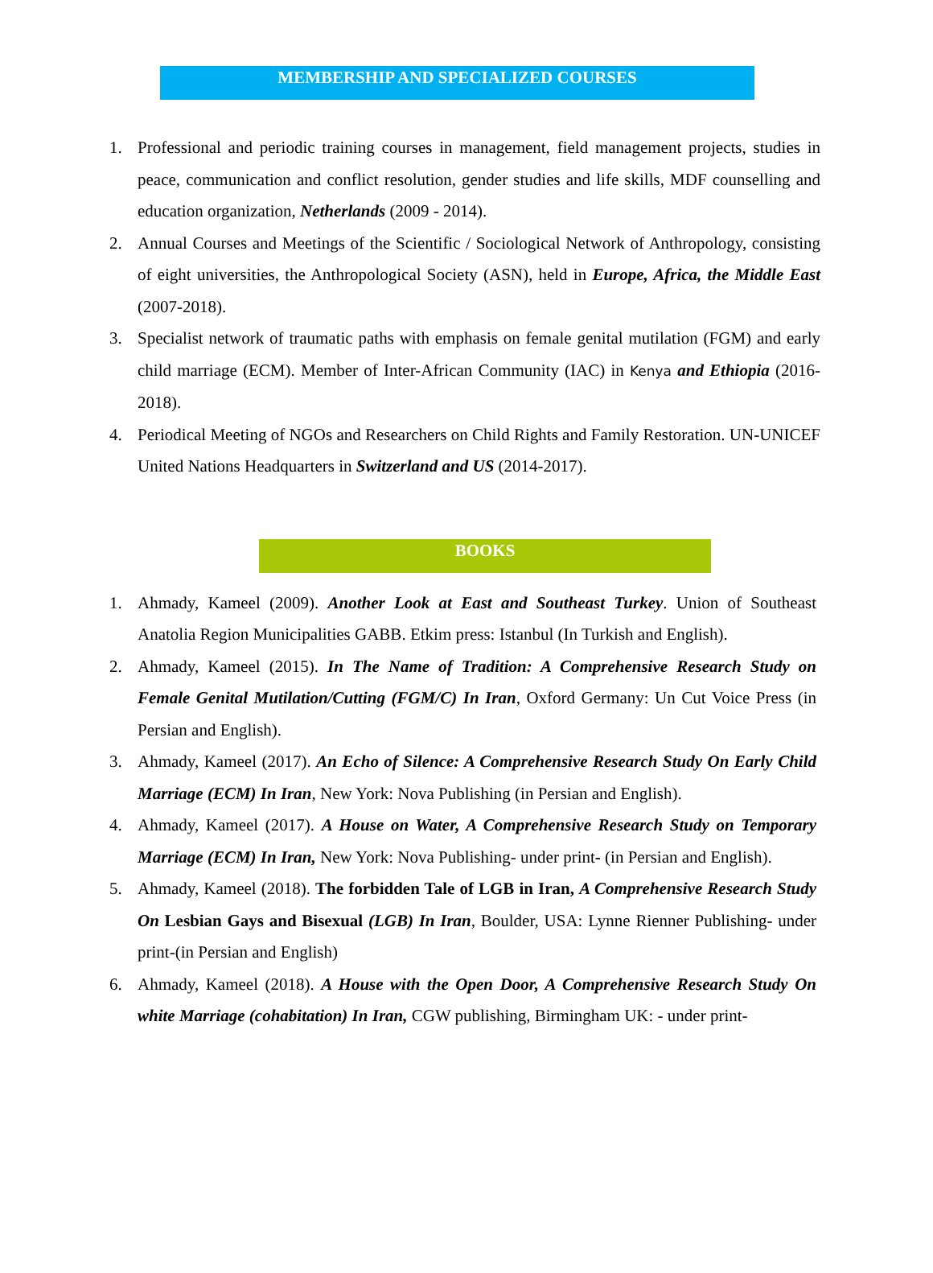MEMBERSHIP AND SPECIALIZED COURSES
1. Professional and periodic training courses in management, field management projects, studies in peace, communication and conflict resolution, gender studies and life skills, MDF counselling and education organization, Netherlands (2009 - 2014).
2. Annual Courses and Meetings of the Scientific / Sociological Network of Anthropology, consisting of eight universities, the Anthropological Society (ASN), held in Europe, Africa, the Middle East (2007-2018).
3. Specialist network of traumatic paths with emphasis on female genital mutilation (FGM) and early child marriage (ECM). Member of Inter-African Community (IAC) in Kenya and Ethiopia (2016-2018).
4. Periodical Meeting of NGOs and Researchers on Child Rights and Family Restoration. UN-UNICEF United Nations Headquarters in Switzerland and US (2014-2017).
BOOKS
1. Ahmady, Kameel (2009). Another Look at East and Southeast Turkey. Union of Southeast Anatolia Region Municipalities GABB. Etkim press: Istanbul (In Turkish and English).
2. Ahmady, Kameel (2015). In The Name of Tradition: A Comprehensive Research Study on Female Genital Mutilation/Cutting (FGM/C) In Iran, Oxford Germany: Un Cut Voice Press (in Persian and English).
3. Ahmady, Kameel (2017). An Echo of Silence: A Comprehensive Research Study On Early Child Marriage (ECM) In Iran, New York: Nova Publishing (in Persian and English).
4. Ahmady, Kameel (2017). A House on Water, A Comprehensive Research Study on Temporary Marriage (ECM) In Iran, New York: Nova Publishing- under print- (in Persian and English).
5. Ahmady, Kameel (2018). The forbidden Tale of LGB in Iran, A Comprehensive Research Study On Lesbian Gays and Bisexual (LGB) In Iran, Boulder, USA: Lynne Rienner Publishing- under print-(in Persian and English)
6. Ahmady, Kameel (2018). A House with the Open Door, A Comprehensive Research Study On white Marriage (cohabitation) In Iran, CGW publishing, Birmingham UK: - under print-